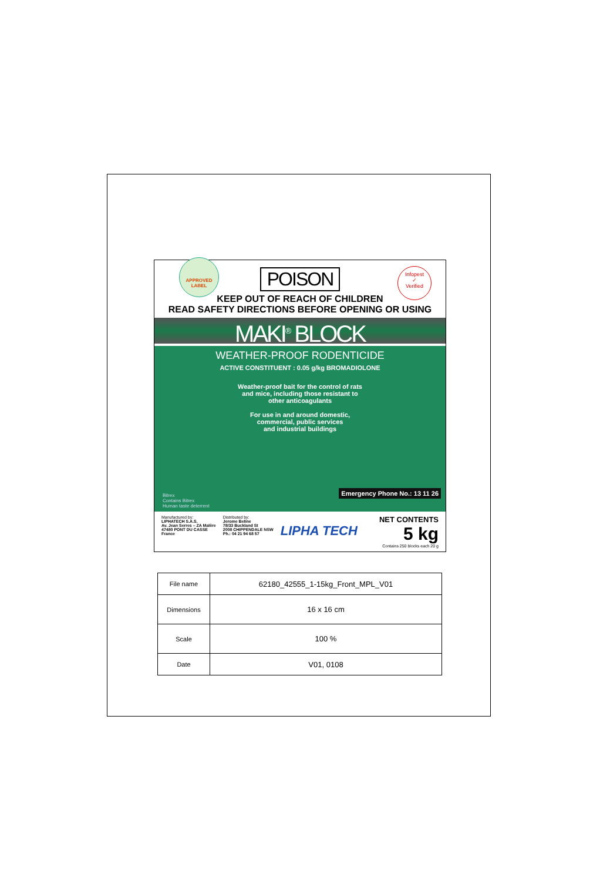APPROVED
LABEL
POISON
Infopest
✓
Verified
KEEP OUT OF REACH OF CHILDREN
READ SAFETY DIRECTIONS BEFORE OPENING OR USING
MAKI<sup>®</sup> BLOCK
WEATHER-PROOF RODENTICIDE
ACTIVE CONSTITUENT : 0.05 g/kg BROMADIOLONE
Weather-proof bait for the control of rats
and mice, including those resistant to
other anticoagulants
For use in and around domestic,
commercial, public services
and industrial buildings
Bitrex
Contains Bitrex
Human taste deterrent
Emergency Phone No.: 13 11 26
Manufactured by:
LIPHATECH S.A.S.
Av. Jean Serres – ZA Malère
47480 PONT DU CASSE
France
Distributed by:
Jerome Beline
78/33 Buckland St
2008 CHIPPENDALE NSW
Ph.: 04 21 94 68 57
LIPHA TECH
NET CONTENTS
5 kg
Contains 250 blocks each 20 g
| File name | 62180_42555_1-15kg_Front_MPL_V01 |
| Dimensions | 16 x 16 cm |
| Scale | 100 % |
| Date | V01, 0108 |